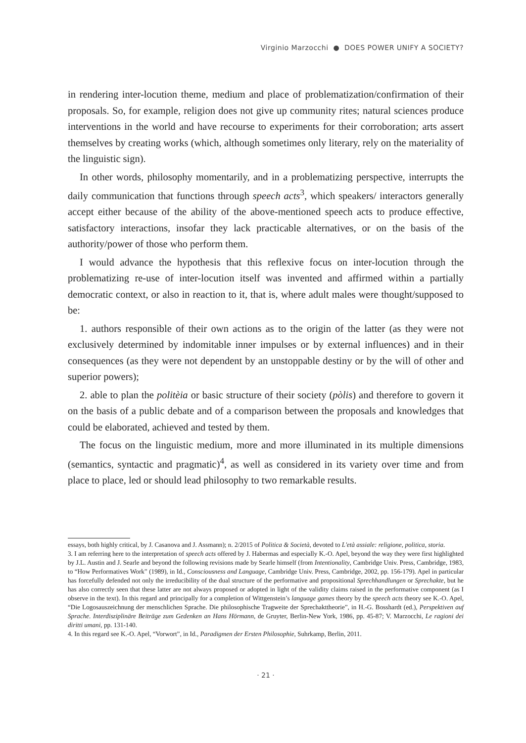Virginio Marzocchi ● DOES POWER UNIFY A SOCIETY?
in rendering inter-locution theme, medium and place of problematization/confirmation of their proposals. So, for example, religion does not give up community rites; natural sciences produce interventions in the world and have recourse to experiments for their corroboration; arts assert themselves by creating works (which, although sometimes only literary, rely on the materiality of the linguistic sign).
In other words, philosophy momentarily, and in a problematizing perspective, interrupts the daily communication that functions through speech acts<sup>3</sup>, which speakers/ interactors generally accept either because of the ability of the above-mentioned speech acts to produce effective, satisfactory interactions, insofar they lack practicable alternatives, or on the basis of the authority/power of those who perform them.
I would advance the hypothesis that this reflexive focus on inter-locution through the problematizing re-use of inter-locution itself was invented and affirmed within a partially democratic context, or also in reaction to it, that is, where adult males were thought/supposed to be:
1. authors responsible of their own actions as to the origin of the latter (as they were not exclusively determined by indomitable inner impulses or by external influences) and in their consequences (as they were not dependent by an unstoppable destiny or by the will of other and superior powers);
2. able to plan the politèia or basic structure of their society (pòlis) and therefore to govern it on the basis of a public debate and of a comparison between the proposals and knowledges that could be elaborated, achieved and tested by them.
The focus on the linguistic medium, more and more illuminated in its multiple dimensions (semantics, syntactic and pragmatic)<sup>4</sup>, as well as considered in its variety over time and from place to place, led or should lead philosophy to two remarkable results.
essays, both highly critical, by J. Casanova and J. Assmann); n. 2/2015 of Politica & Società, devoted to L'età assiale: religione, politica, storia.
3. I am referring here to the interpretation of speech acts offered by J. Habermas and especially K.-O. Apel, beyond the way they were first highlighted by J.L. Austin and J. Searle and beyond the following revisions made by Searle himself (from Intentionality, Cambridge Univ. Press, Cambridge, 1983, to “How Performatives Work” (1989), in Id., Consciousness and Language, Cambridge Univ. Press, Cambridge, 2002, pp. 156-179). Apel in particular has forcefully defended not only the irreducibility of the dual structure of the performative and propositional Sprechhandlungen or Sprechakte, but he has also correctly seen that these latter are not always proposed or adopted in light of the validity claims raised in the performative component (as I observe in the text). In this regard and principally for a completion of Wittgenstein’s language games theory by the speech acts theory see K.-O. Apel, “Die Logosauszeichnung der menschlichen Sprache. Die philosophische Tragweite der Sprechakttheorie”, in H.-G. Bosshardt (ed.), Perspektiven auf Sprache. Interdisziplinäre Beiträge zum Gedenken an Hans Hörmann, de Gruyter, Berlin-New York, 1986, pp. 45-87; V. Marzocchi, Le ragioni dei diritti umani, pp. 131-140.
4. In this regard see K.-O. Apel, “Vorwort”, in Id., Paradigmen der Ersten Philosophie, Suhrkamp, Berlin, 2011.
· 21 ·